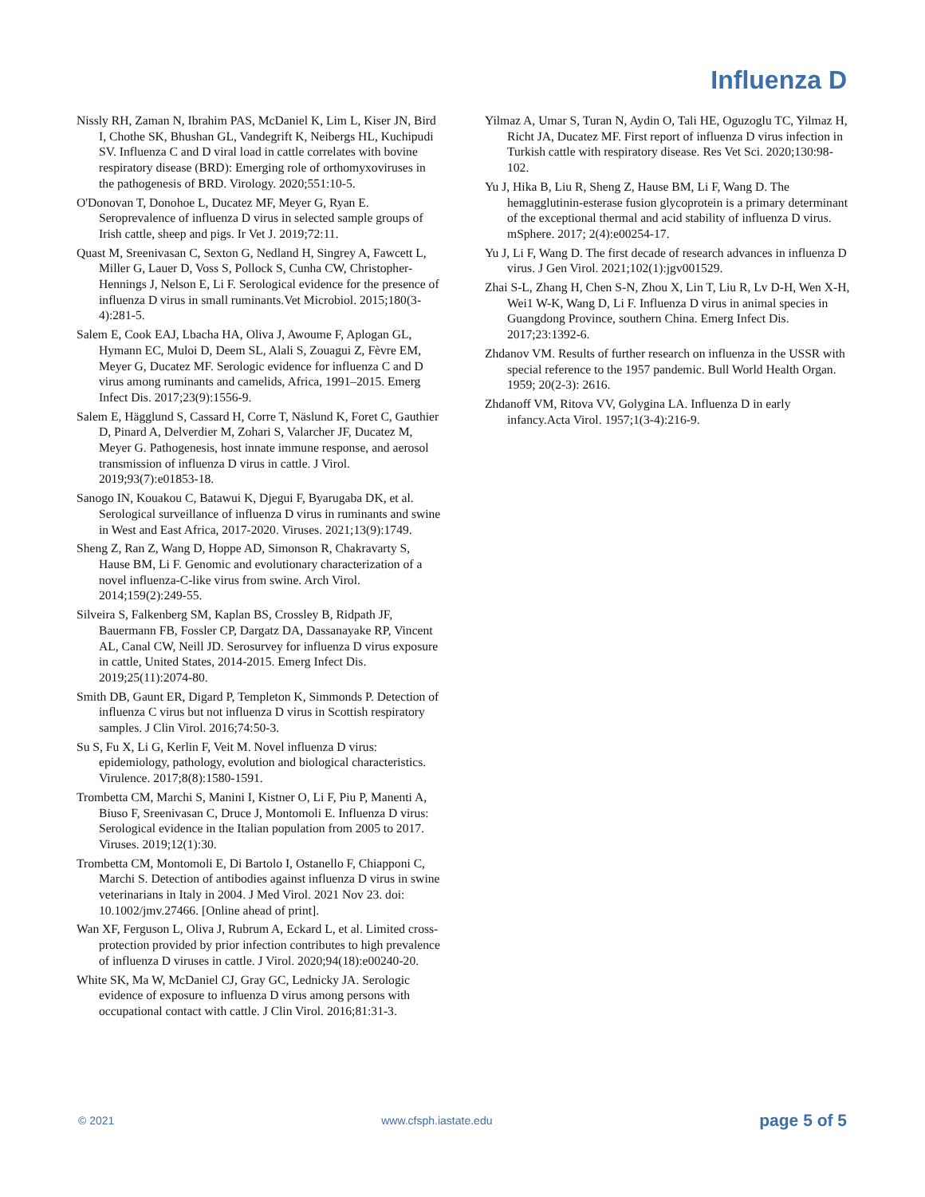Influenza D
Nissly RH, Zaman N, Ibrahim PAS, McDaniel K, Lim L, Kiser JN, Bird I, Chothe SK, Bhushan GL, Vandegrift K, Neibergs HL, Kuchipudi SV. Influenza C and D viral load in cattle correlates with bovine respiratory disease (BRD): Emerging role of orthomyxoviruses in the pathogenesis of BRD. Virology. 2020;551:10-5.
O'Donovan T, Donohoe L, Ducatez MF, Meyer G, Ryan E. Seroprevalence of influenza D virus in selected sample groups of Irish cattle, sheep and pigs. Ir Vet J. 2019;72:11.
Quast M, Sreenivasan C, Sexton G, Nedland H, Singrey A, Fawcett L, Miller G, Lauer D, Voss S, Pollock S, Cunha CW, Christopher-Hennings J, Nelson E, Li F. Serological evidence for the presence of influenza D virus in small ruminants.Vet Microbiol. 2015;180(3-4):281-5.
Salem E, Cook EAJ, Lbacha HA, Oliva J, Awoume F, Aplogan GL, Hymann EC, Muloi D, Deem SL, Alali S, Zouagui Z, Fèvre EM, Meyer G, Ducatez MF. Serologic evidence for influenza C and D virus among ruminants and camelids, Africa, 1991–2015. Emerg Infect Dis. 2017;23(9):1556-9.
Salem E, Hägglund S, Cassard H, Corre T, Näslund K, Foret C, Gauthier D, Pinard A, Delverdier M, Zohari S, Valarcher JF, Ducatez M, Meyer G. Pathogenesis, host innate immune response, and aerosol transmission of influenza D virus in cattle. J Virol. 2019;93(7):e01853-18.
Sanogo IN, Kouakou C, Batawui K, Djegui F, Byarugaba DK, et al. Serological surveillance of influenza D virus in ruminants and swine in West and East Africa, 2017-2020. Viruses. 2021;13(9):1749.
Sheng Z, Ran Z, Wang D, Hoppe AD, Simonson R, Chakravarty S, Hause BM, Li F. Genomic and evolutionary characterization of a novel influenza-C-like virus from swine. Arch Virol. 2014;159(2):249-55.
Silveira S, Falkenberg SM, Kaplan BS, Crossley B, Ridpath JF, Bauermann FB, Fossler CP, Dargatz DA, Dassanayake RP, Vincent AL, Canal CW, Neill JD. Serosurvey for influenza D virus exposure in cattle, United States, 2014-2015. Emerg Infect Dis. 2019;25(11):2074-80.
Smith DB, Gaunt ER, Digard P, Templeton K, Simmonds P. Detection of influenza C virus but not influenza D virus in Scottish respiratory samples. J Clin Virol. 2016;74:50-3.
Su S, Fu X, Li G, Kerlin F, Veit M. Novel influenza D virus: epidemiology, pathology, evolution and biological characteristics. Virulence. 2017;8(8):1580-1591.
Trombetta CM, Marchi S, Manini I, Kistner O, Li F, Piu P, Manenti A, Biuso F, Sreenivasan C, Druce J, Montomoli E. Influenza D virus: Serological evidence in the Italian population from 2005 to 2017. Viruses. 2019;12(1):30.
Trombetta CM, Montomoli E, Di Bartolo I, Ostanello F, Chiapponi C, Marchi S. Detection of antibodies against influenza D virus in swine veterinarians in Italy in 2004. J Med Virol. 2021 Nov 23. doi: 10.1002/jmv.27466. [Online ahead of print].
Wan XF, Ferguson L, Oliva J, Rubrum A, Eckard L, et al. Limited cross-protection provided by prior infection contributes to high prevalence of influenza D viruses in cattle. J Virol. 2020;94(18):e00240-20.
White SK, Ma W, McDaniel CJ, Gray GC, Lednicky JA. Serologic evidence of exposure to influenza D virus among persons with occupational contact with cattle. J Clin Virol. 2016;81:31-3.
Yilmaz A, Umar S, Turan N, Aydin O, Tali HE, Oguzoglu TC, Yilmaz H, Richt JA, Ducatez MF. First report of influenza D virus infection in Turkish cattle with respiratory disease. Res Vet Sci. 2020;130:98-102.
Yu J, Hika B, Liu R, Sheng Z, Hause BM, Li F, Wang D. The hemagglutinin-esterase fusion glycoprotein is a primary determinant of the exceptional thermal and acid stability of influenza D virus. mSphere. 2017; 2(4):e00254-17.
Yu J, Li F, Wang D. The first decade of research advances in influenza D virus. J Gen Virol. 2021;102(1):jgv001529.
Zhai S-L, Zhang H, Chen S-N, Zhou X, Lin T, Liu R, Lv D-H, Wen X-H, Wei1 W-K, Wang D, Li F. Influenza D virus in animal species in Guangdong Province, southern China. Emerg Infect Dis. 2017;23:1392-6.
Zhdanov VM. Results of further research on influenza in the USSR with special reference to the 1957 pandemic. Bull World Health Organ. 1959; 20(2-3): 2616.
Zhdanoff VM, Ritova VV, Golygina LA. Influenza D in early infancy.Acta Virol. 1957;1(3-4):216-9.
© 2021 www.cfsph.iastate.edu page 5 of 5